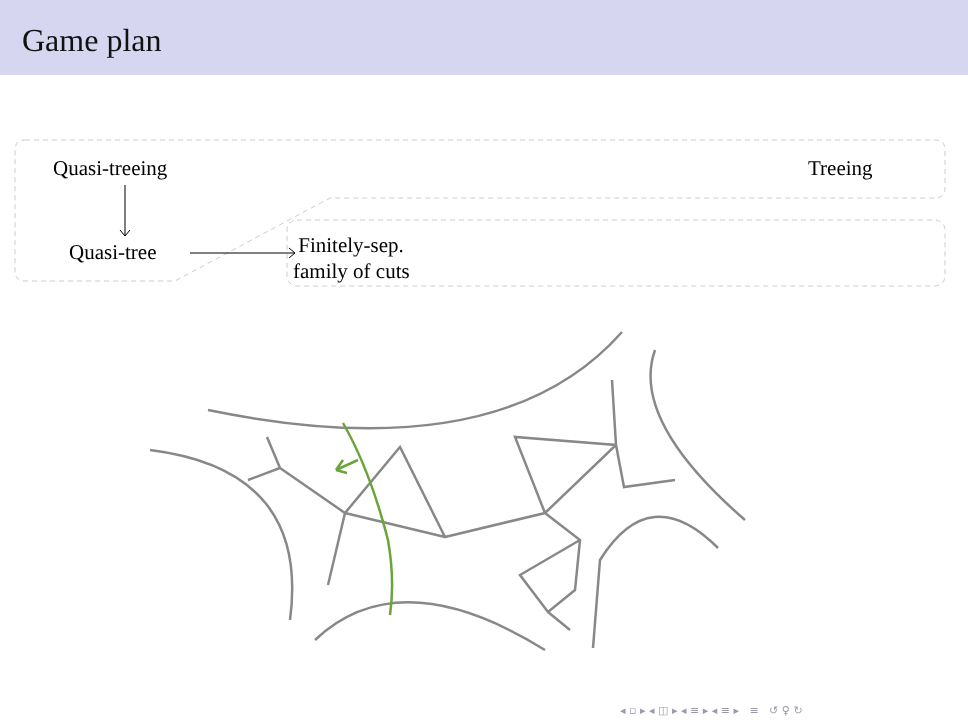Game plan
Quasi-treeing Treeing
Quasi-tree
Finitely-sep.
family of cuts
◂ ▫ ▸ ◂ ◫ ▸ ◂ ≡ ▸ ◂ ≡ ▸ ≡ ↺ ♀ ↻